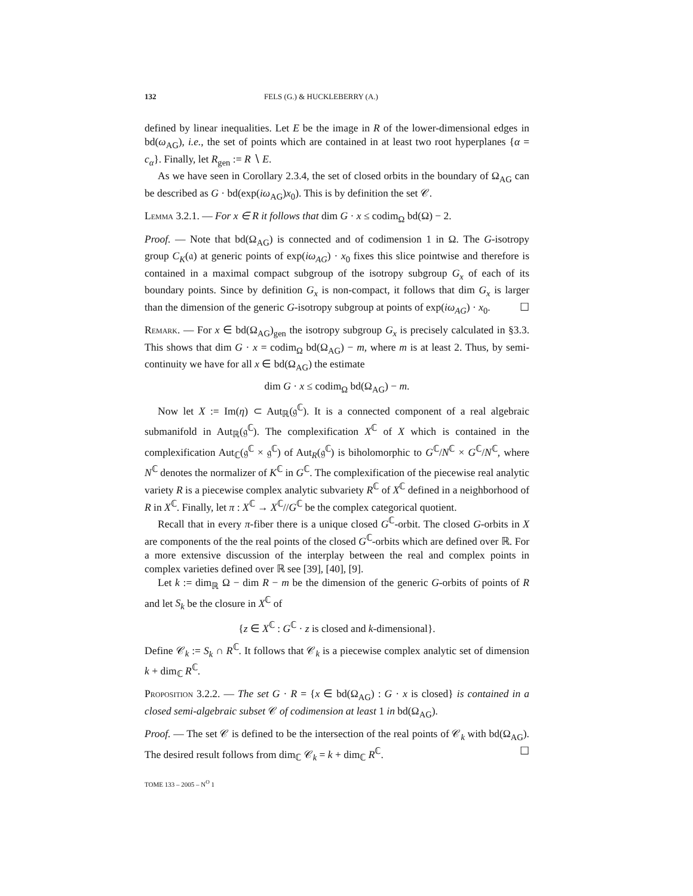132 FELS (G.) & HUCKLEBERRY (A.)
defined by linear inequalities. Let E be the image in R of the lower-dimensional edges in bd(ω<sub>AG</sub>), i.e., the set of points which are contained in at least two root hyperplanes {α = c<sub>α</sub>}. Finally, let R<sub>gen</sub> := R ∖ E.
As we have seen in Corollary 2.3.4, the set of closed orbits in the boundary of Ω<sub>AG</sub> can be described as G · bd(exp(iω<sub>AG</sub>)x<sub>0</sub>). This is by definition the set 𝒞.
Lemma 3.2.1. — For x ∈ R it follows that dim G · x ≤ codim<sub>Ω</sub> bd(Ω) − 2.
Proof. — Note that bd(Ω<sub>AG</sub>) is connected and of codimension 1 in Ω. The G-isotropy group C<sub>K</sub>(𝔞) at generic points of exp(iω<sub>AG</sub>) · x<sub>0</sub> fixes this slice pointwise and therefore is contained in a maximal compact subgroup of the isotropy subgroup G<sub>x</sub> of each of its boundary points. Since by definition G<sub>x</sub> is non-compact, it follows that dim G<sub>x</sub> is larger than the dimension of the generic G-isotropy subgroup at points of exp(iω<sub>AG</sub>) · x<sub>0</sub>. ☐
Remark. — For x ∈ bd(Ω<sub>AG</sub>)<sub>gen</sub> the isotropy subgroup G<sub>x</sub> is precisely calculated in §3.3. This shows that dim G · x = codim<sub>Ω</sub> bd(Ω<sub>AG</sub>) − m, where m is at least 2. Thus, by semi-continuity we have for all x ∈ bd(Ω<sub>AG</sub>) the estimate
dim G · x ≤ codim<sub>Ω</sub> bd(Ω<sub>AG</sub>) − m.
Now let X := Im(η) ⊂ Aut<sub>ℝ</sub>(𝔤<sup>ℂ</sup>). It is a connected component of a real algebraic submanifold in Aut<sub>ℝ</sub>(𝔤<sup>ℂ</sup>). The complexification X<sup>ℂ</sup> of X which is contained in the complexification Aut<sub>ℂ</sub>(𝔤<sup>ℂ</sup> × 𝔤<sup>ℂ</sup>) of Aut<sub>R</sub>(𝔤<sup>ℂ</sup>) is biholomorphic to G<sup>ℂ</sup>/N<sup>ℂ</sup> × G<sup>ℂ</sup>/N<sup>ℂ</sup>, where N<sup>ℂ</sup> denotes the normalizer of K<sup>ℂ</sup> in G<sup>ℂ</sup>. The complexification of the piecewise real analytic variety R is a piecewise complex analytic subvariety R<sup>ℂ</sup> of X<sup>ℂ</sup> defined in a neighborhood of R in X<sup>ℂ</sup>. Finally, let π : X<sup>ℂ</sup> → X<sup>ℂ</sup>//G<sup>ℂ</sup> be the complex categorical quotient.
Recall that in every π-fiber there is a unique closed G<sup>ℂ</sup>-orbit. The closed G-orbits in X are components of the the real points of the closed G<sup>ℂ</sup>-orbits which are defined over ℝ. For a more extensive discussion of the interplay between the real and complex points in complex varieties defined over ℝ see [39], [40], [9].
Let k := dim<sub>ℝ</sub> Ω − dim R − m be the dimension of the generic G-orbits of points of R and let S<sub>k</sub> be the closure in X<sup>ℂ</sup> of
{z ∈ X<sup>ℂ</sup> : G<sup>ℂ</sup> · z is closed and k-dimensional}.
Define 𝒞<sub>k</sub> := S<sub>k</sub> ∩ R<sup>ℂ</sup>. It follows that 𝒞<sub>k</sub> is a piecewise complex analytic set of dimension k + dim<sub>ℂ</sub> R<sup>ℂ</sup>.
Proposition 3.2.2. — The set G · R = {x ∈ bd(Ω<sub>AG</sub>) : G · x is closed} is contained in a closed semi-algebraic subset 𝒞 of codimension at least 1 in bd(Ω<sub>AG</sub>).
Proof. — The set 𝒞 is defined to be the intersection of the real points of 𝒞<sub>k</sub> with bd(Ω<sub>AG</sub>). The desired result follows from dim<sub>ℂ</sub> 𝒞<sub>k</sub> = k + dim<sub>ℂ</sub> R<sup>ℂ</sup>. ☐
TOME 133 – 2005 – N<sup>O</sup> 1